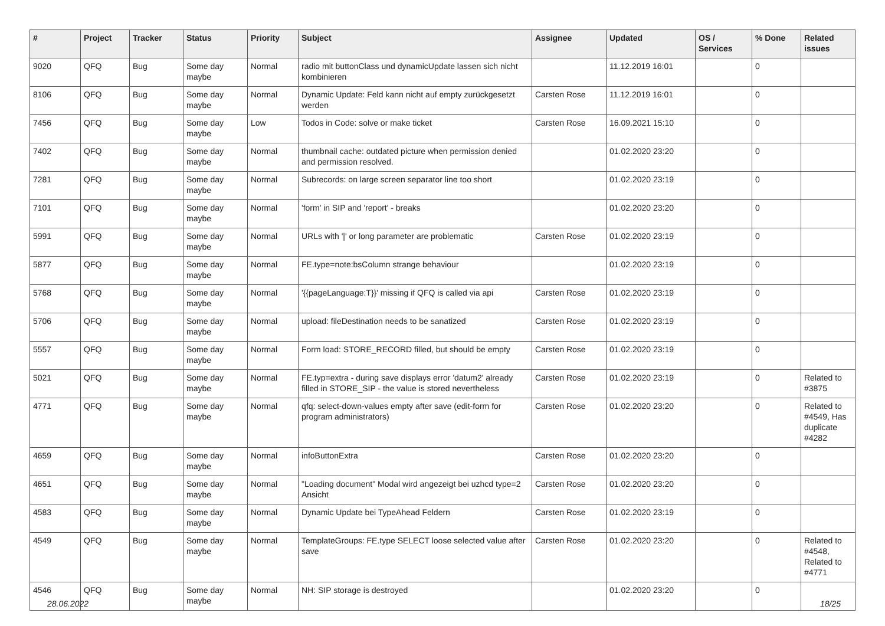| # | Project | Tracker | Status | Priority | Subject | Assignee | Updated | OS / Services | % Done | Related issues |
| --- | --- | --- | --- | --- | --- | --- | --- | --- | --- | --- |
| 9020 | QFQ | Bug | Some day maybe | Normal | radio mit buttonClass und dynamicUpdate lassen sich nicht kombinieren | | 11.12.2019 16:01 | | 0 | |
| 8106 | QFQ | Bug | Some day maybe | Normal | Dynamic Update: Feld kann nicht auf empty zurückgesetzt werden | Carsten Rose | 11.12.2019 16:01 | | 0 | |
| 7456 | QFQ | Bug | Some day maybe | Low | Todos in Code: solve or make ticket | Carsten Rose | 16.09.2021 15:10 | | 0 | |
| 7402 | QFQ | Bug | Some day maybe | Normal | thumbnail cache: outdated picture when permission denied and permission resolved. | | 01.02.2020 23:20 | | 0 | |
| 7281 | QFQ | Bug | Some day maybe | Normal | Subrecords: on large screen separator line too short | | 01.02.2020 23:19 | | 0 | |
| 7101 | QFQ | Bug | Some day maybe | Normal | 'form' in SIP and 'report' - breaks | | 01.02.2020 23:20 | | 0 | |
| 5991 | QFQ | Bug | Some day maybe | Normal | URLs with '/' or long parameter are problematic | Carsten Rose | 01.02.2020 23:19 | | 0 | |
| 5877 | QFQ | Bug | Some day maybe | Normal | FE.type=note:bsColumn strange behaviour | | 01.02.2020 23:19 | | 0 | |
| 5768 | QFQ | Bug | Some day maybe | Normal | '{{pageLanguage:T}}' missing if QFQ is called via api | Carsten Rose | 01.02.2020 23:19 | | 0 | |
| 5706 | QFQ | Bug | Some day maybe | Normal | upload: fileDestination needs to be sanatized | Carsten Rose | 01.02.2020 23:19 | | 0 | |
| 5557 | QFQ | Bug | Some day maybe | Normal | Form load: STORE_RECORD filled, but should be empty | Carsten Rose | 01.02.2020 23:19 | | 0 | |
| 5021 | QFQ | Bug | Some day maybe | Normal | FE.typ=extra - during save displays error 'datum2' already filled in STORE_SIP - the value is stored nevertheless | Carsten Rose | 01.02.2020 23:19 | | 0 | Related to #3875 |
| 4771 | QFQ | Bug | Some day maybe | Normal | qfq: select-down-values empty after save (edit-form for program administrators) | Carsten Rose | 01.02.2020 23:20 | | 0 | Related to #4549, Has duplicate #4282 |
| 4659 | QFQ | Bug | Some day maybe | Normal | infoButtonExtra | Carsten Rose | 01.02.2020 23:20 | | 0 | |
| 4651 | QFQ | Bug | Some day maybe | Normal | "Loading document" Modal wird angezeigt bei uzhcd type=2 Ansicht | Carsten Rose | 01.02.2020 23:20 | | 0 | |
| 4583 | QFQ | Bug | Some day maybe | Normal | Dynamic Update bei TypeAhead Feldern | Carsten Rose | 01.02.2020 23:19 | | 0 | |
| 4549 | QFQ | Bug | Some day maybe | Normal | TemplateGroups: FE.type SELECT loose selected value after save | Carsten Rose | 01.02.2020 23:20 | | 0 | Related to #4548, Related to #4771 |
| 4546 | QFQ | Bug | Some day maybe | Normal | NH: SIP storage is destroyed | | 01.02.2020 23:20 | | 0 | |
28.06.2022 18/25